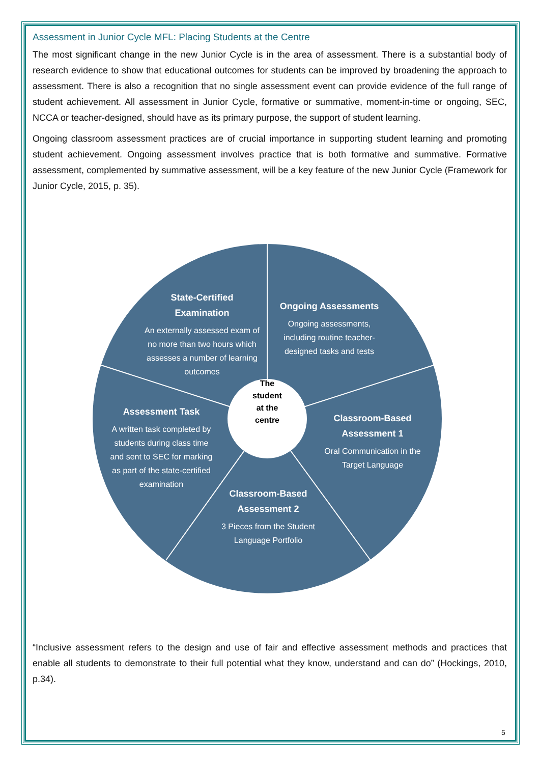Assessment in Junior Cycle MFL: Placing Students at the Centre
The most significant change in the new Junior Cycle is in the area of assessment. There is a substantial body of research evidence to show that educational outcomes for students can be improved by broadening the approach to assessment. There is also a recognition that no single assessment event can provide evidence of the full range of student achievement. All assessment in Junior Cycle, formative or summative, moment-in-time or ongoing, SEC, NCCA or teacher-designed, should have as its primary purpose, the support of student learning.
Ongoing classroom assessment practices are of crucial importance in supporting student learning and promoting student achievement. Ongoing assessment involves practice that is both formative and summative. Formative assessment, complemented by summative assessment, will be a key feature of the new Junior Cycle (Framework for Junior Cycle, 2015, p. 35).
State-Certified Examination
An externally assessed exam of no more than two hours which assesses a number of learning outcomes
Ongoing Assessments
Ongoing assessments, including routine teacher-designed tasks and tests
Assessment Task
A written task completed by students during class time and sent to SEC for marking as part of the state-certified examination
Classroom-Based Assessment 1
Oral Communication in the Target Language
Classroom-Based Assessment 2
3 Pieces from the Student Language Portfolio
The
student
at the
centre
“Inclusive assessment refers to the design and use of fair and effective assessment methods and practices that enable all students to demonstrate to their full potential what they know, understand and can do” (Hockings, 2010, p.34).
5